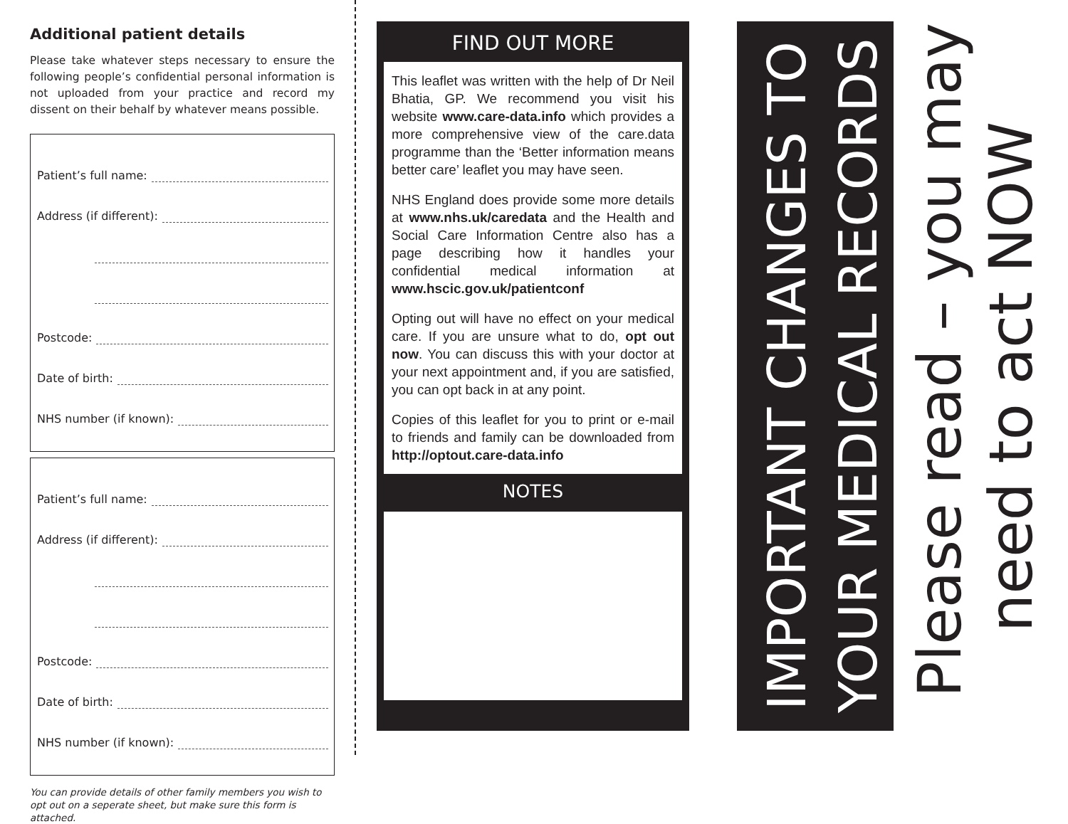Additional patient details
Please take whatever steps necessary to ensure the following people’s confidential personal information is not uploaded from your practice and record my dissent on their behalf by whatever means possible.
Patient’s full name:
Address (if different):
Postcode:
Date of birth:
NHS number (if known):
Patient’s full name:
Address (if different):
Postcode:
Date of birth:
NHS number (if known):
You can provide details of other family members you wish to opt out on a seperate sheet, but make sure this form is attached.
FIND OUT MORE
This leaflet was written with the help of Dr Neil Bhatia, GP. We recommend you visit his website www.care-data.info which provides a more comprehensive view of the care.data programme than the ‘Better information means better care’ leaflet you may have seen.
NHS England does provide some more details at www.nhs.uk/caredata and the Health and Social Care Information Centre also has a page describing how it handles your confidential medical information at www.hscic.gov.uk/patientconf
Opting out will have no effect on your medical care. If you are unsure what to do, opt out now. You can discuss this with your doctor at your next appointment and, if you are satisfied, you can opt back in at any point.
Copies of this leaflet for you to print or e-mail to friends and family can be downloaded from http://optout.care-data.info
NOTES
IMPORTANT CHANGES TO
YOUR MEDICAL RECORDS
Please read – you may
need to act NOW